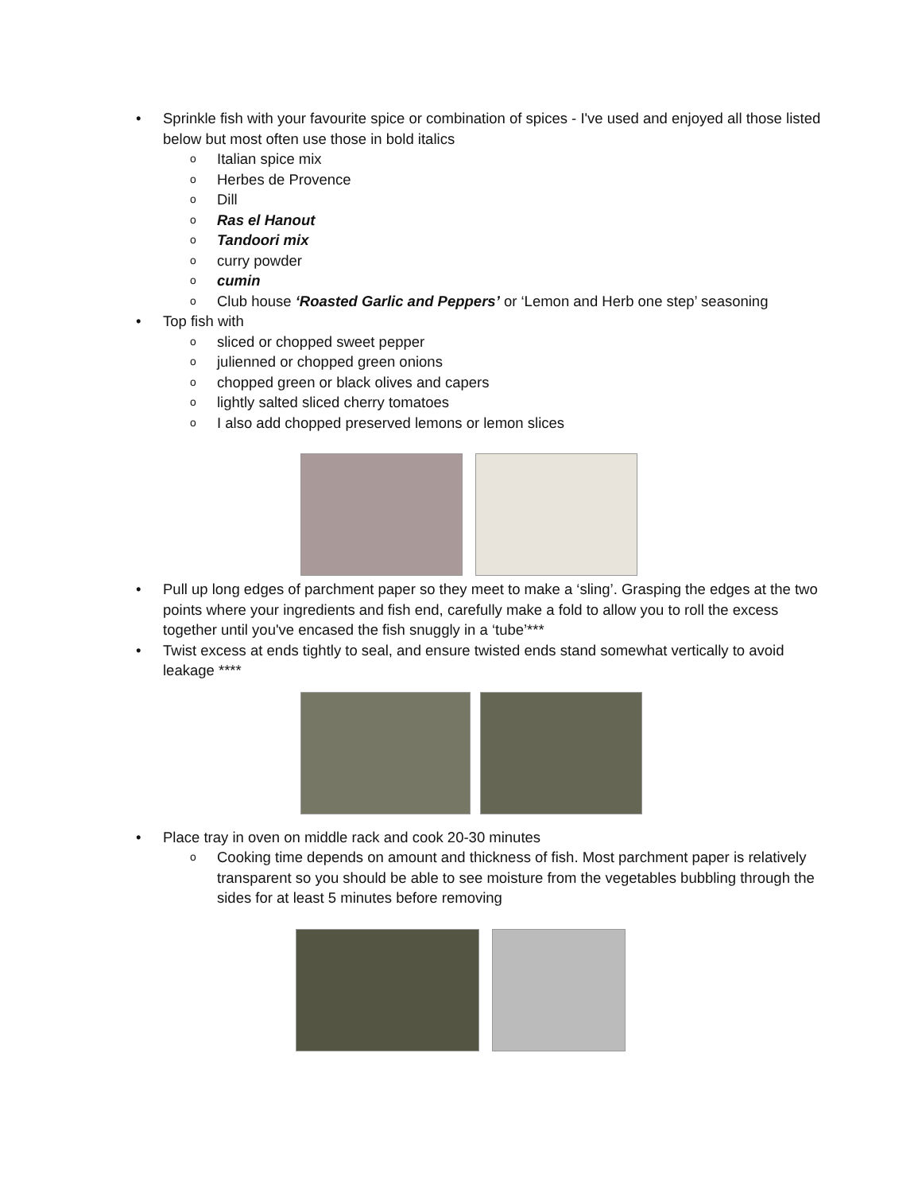• Sprinkle fish with your favourite spice or combination of spices - I've used and enjoyed all those listed below but most often use those in bold italics
o Italian spice mix
o Herbes de Provence
o Dill
o Ras el Hanout
o Tandoori mix
o curry powder
o cumin
o Club house ‘Roasted Garlic and Peppers’ or ‘Lemon and Herb one step’ seasoning
• Top fish with
o sliced or chopped sweet pepper
o julienned or chopped green onions
o chopped green or black olives and capers
o lightly salted sliced cherry tomatoes
o I also add chopped preserved lemons or lemon slices
• Pull up long edges of parchment paper so they meet to make a ‘sling’. Grasping the edges at the two points where your ingredients and fish end, carefully make a fold to allow you to roll the excess together until you've encased the fish snuggly in a ‘tube’***
• Twist excess at ends tightly to seal, and ensure twisted ends stand somewhat vertically to avoid leakage ****
• Place tray in oven on middle rack and cook 20-30 minutes
o Cooking time depends on amount and thickness of fish. Most parchment paper is relatively transparent so you should be able to see moisture from the vegetables bubbling through the sides for at least 5 minutes before removing